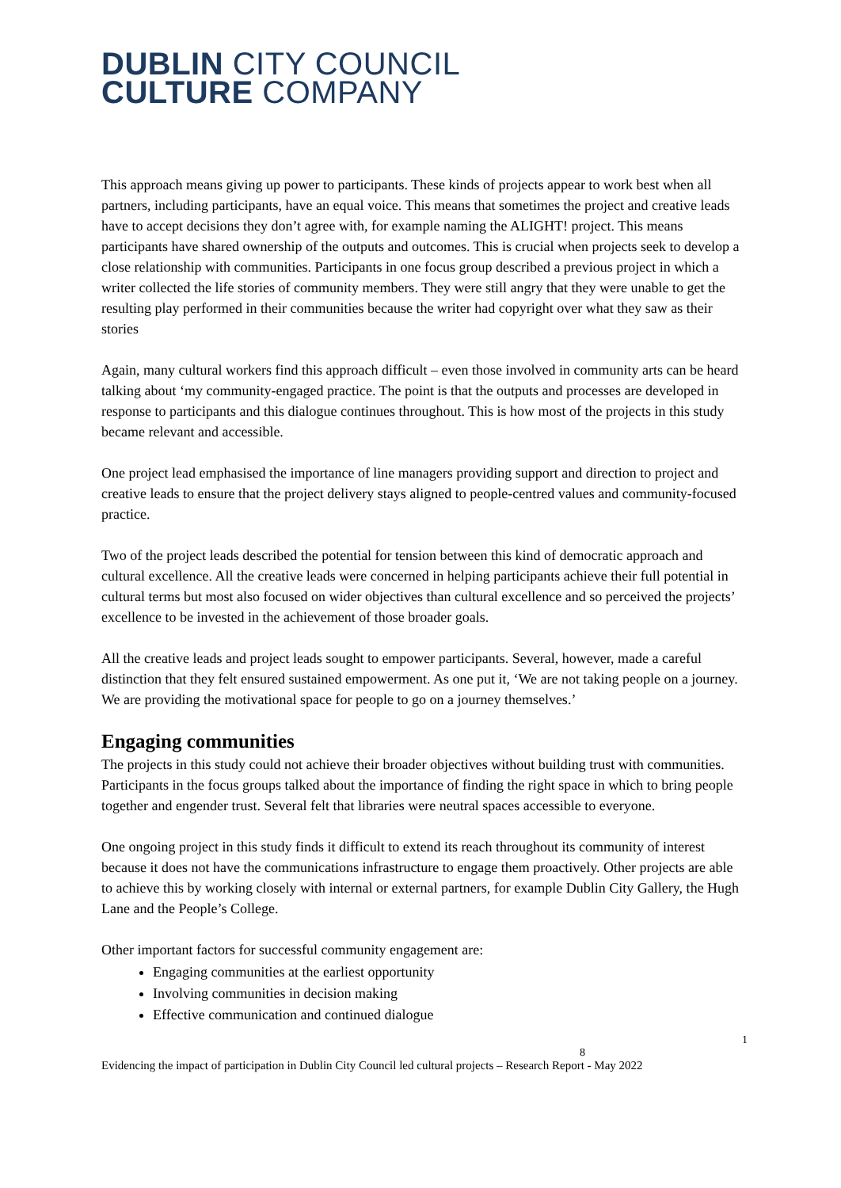DUBLIN CITY COUNCIL
CULTURE COMPANY
This approach means giving up power to participants. These kinds of projects appear to work best when all partners, including participants, have an equal voice. This means that sometimes the project and creative leads have to accept decisions they don’t agree with, for example naming the ALIGHT! project. This means participants have shared ownership of the outputs and outcomes. This is crucial when projects seek to develop a close relationship with communities. Participants in one focus group described a previous project in which a writer collected the life stories of community members. They were still angry that they were unable to get the resulting play performed in their communities because the writer had copyright over what they saw as their stories
Again, many cultural workers find this approach difficult – even those involved in community arts can be heard talking about ‘my community-engaged practice. The point is that the outputs and processes are developed in response to participants and this dialogue continues throughout. This is how most of the projects in this study became relevant and accessible.
One project lead emphasised the importance of line managers providing support and direction to project and creative leads to ensure that the project delivery stays aligned to people-centred values and community-focused practice.
Two of the project leads described the potential for tension between this kind of democratic approach and cultural excellence. All the creative leads were concerned in helping participants achieve their full potential in cultural terms but most also focused on wider objectives than cultural excellence and so perceived the projects’ excellence to be invested in the achievement of those broader goals.
All the creative leads and project leads sought to empower participants. Several, however, made a careful distinction that they felt ensured sustained empowerment. As one put it, ‘We are not taking people on a journey. We are providing the motivational space for people to go on a journey themselves.’
Engaging communities
The projects in this study could not achieve their broader objectives without building trust with communities. Participants in the focus groups talked about the importance of finding the right space in which to bring people together and engender trust. Several felt that libraries were neutral spaces accessible to everyone.
One ongoing project in this study finds it difficult to extend its reach throughout its community of interest because it does not have the communications infrastructure to engage them proactively. Other projects are able to achieve this by working closely with internal or external partners, for example Dublin City Gallery, the Hugh Lane and the People’s College.
Other important factors for successful community engagement are:
Engaging communities at the earliest opportunity
Involving communities in decision making
Effective communication and continued dialogue
1
8
Evidencing the impact of participation in Dublin City Council led cultural projects – Research Report - May 2022